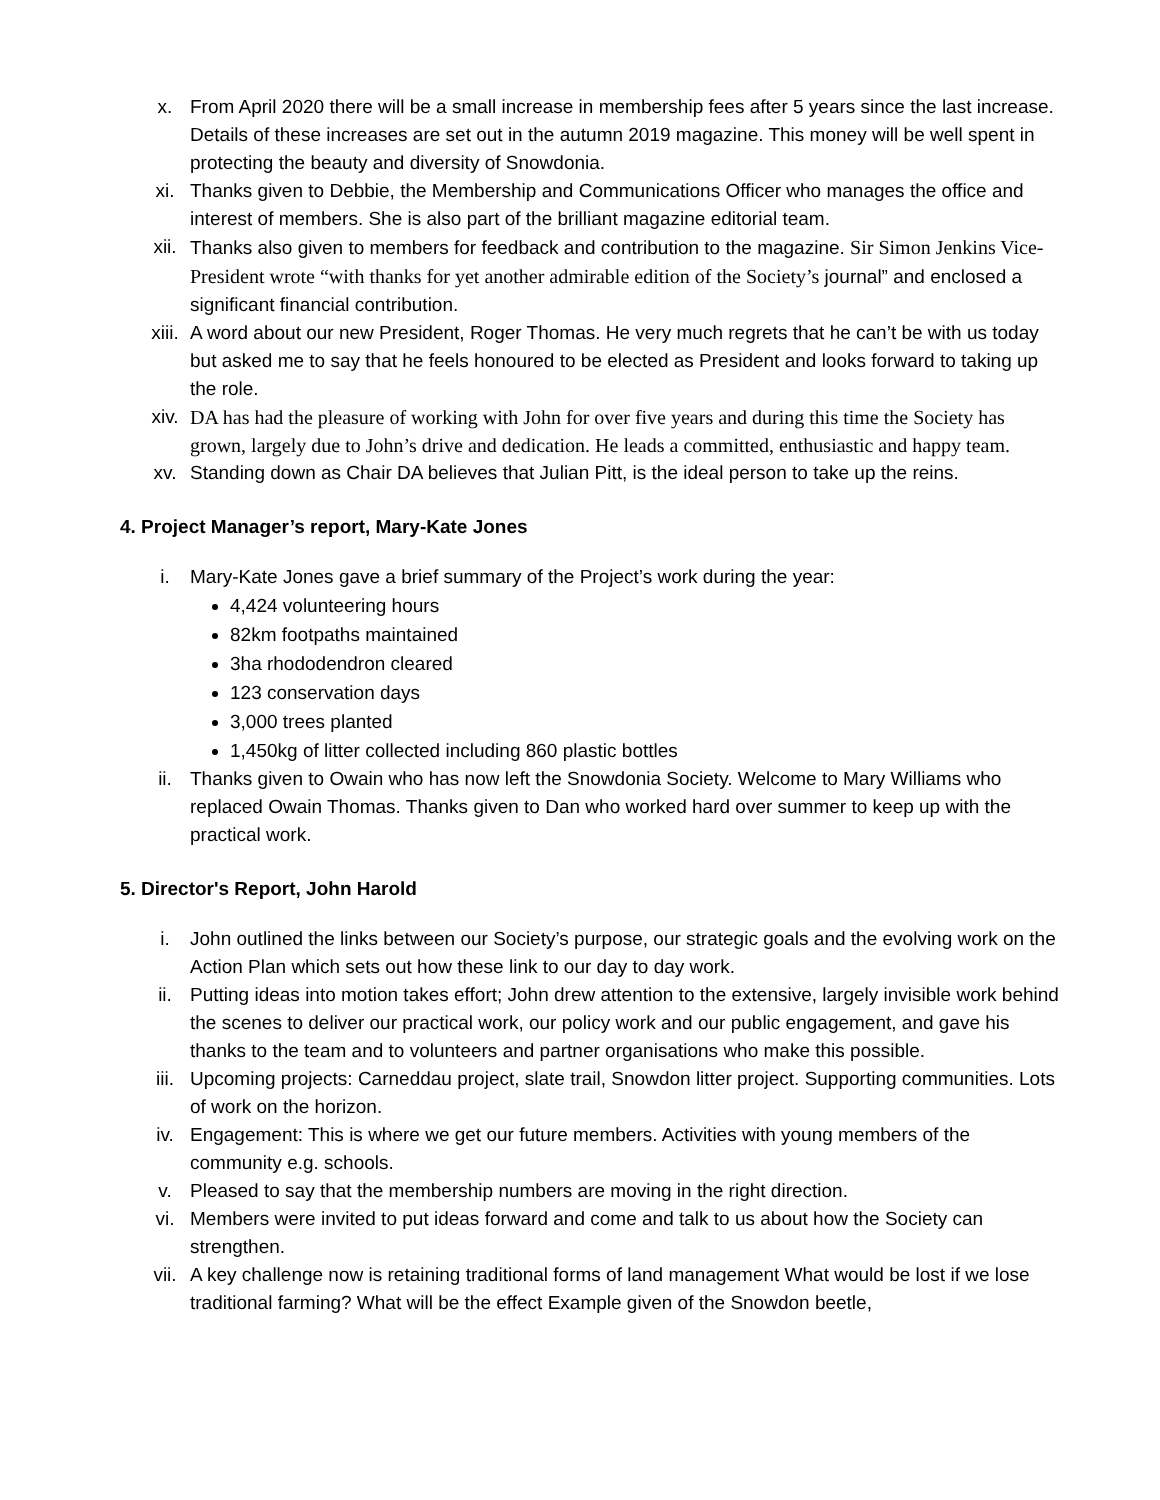x. From April 2020 there will be a small increase in membership fees after 5 years since the last increase. Details of these increases are set out in the autumn 2019 magazine. This money will be well spent in protecting the beauty and diversity of Snowdonia.
xi. Thanks given to Debbie, the Membership and Communications Officer who manages the office and interest of members. She is also part of the brilliant magazine editorial team.
xii. Thanks also given to members for feedback and contribution to the magazine. Sir Simon Jenkins Vice-President wrote “with thanks for yet another admirable edition of the Society’s journal” and enclosed a significant financial contribution.
xiii. A word about our new President, Roger Thomas. He very much regrets that he can’t be with us today but asked me to say that he feels honoured to be elected as President and looks forward to taking up the role.
xiv. DA has had the pleasure of working with John for over five years and during this time the Society has grown, largely due to John’s drive and dedication. He leads a committed, enthusiastic and happy team.
xv. Standing down as Chair DA believes that Julian Pitt, is the ideal person to take up the reins.
4. Project Manager’s report, Mary-Kate Jones
i. Mary-Kate Jones gave a brief summary of the Project’s work during the year:
4,424 volunteering hours
82km footpaths maintained
3ha rhododendron cleared
123 conservation days
3,000 trees planted
1,450kg of litter collected including 860 plastic bottles
ii. Thanks given to Owain who has now left the Snowdonia Society. Welcome to Mary Williams who replaced Owain Thomas. Thanks given to Dan who worked hard over summer to keep up with the practical work.
5. Director's Report, John Harold
i. John outlined the links between our Society’s purpose, our strategic goals and the evolving work on the Action Plan which sets out how these link to our day to day work.
ii. Putting ideas into motion takes effort; John drew attention to the extensive, largely invisible work behind the scenes to deliver our practical work, our policy work and our public engagement, and gave his thanks to the team and to volunteers and partner organisations who make this possible.
iii. Upcoming projects: Carneddau project, slate trail, Snowdon litter project. Supporting communities. Lots of work on the horizon.
iv. Engagement: This is where we get our future members. Activities with young members of the community e.g. schools.
v. Pleased to say that the membership numbers are moving in the right direction.
vi. Members were invited to put ideas forward and come and talk to us about how the Society can strengthen.
vii. A key challenge now is retaining traditional forms of land management What would be lost if we lose traditional farming? What will be the effect Example given of the Snowdon beetle,